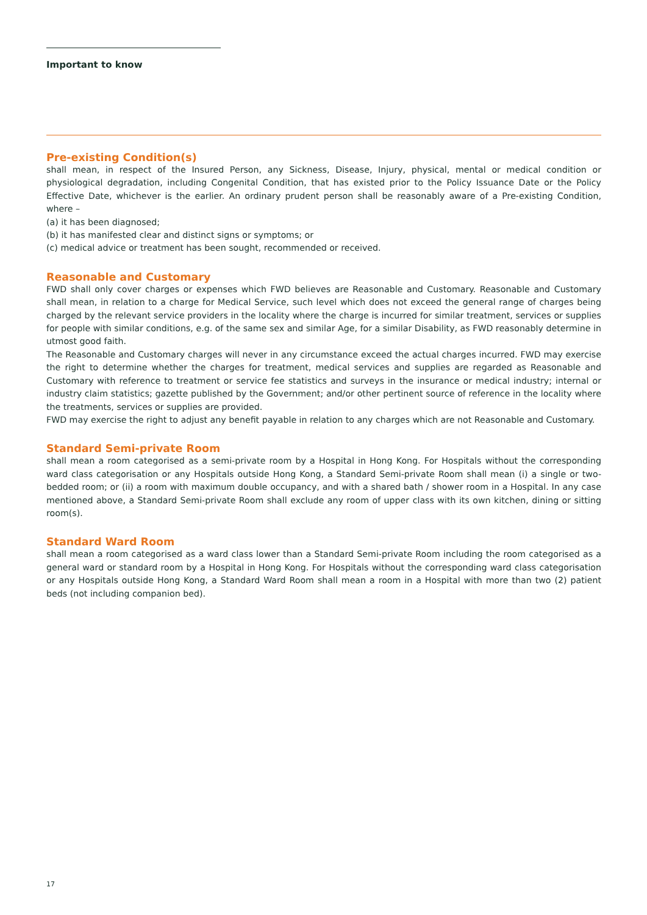Important to know
Pre-existing Condition(s)
shall mean, in respect of the Insured Person, any Sickness, Disease, Injury, physical, mental or medical condition or physiological degradation, including Congenital Condition, that has existed prior to the Policy Issuance Date or the Policy Effective Date, whichever is the earlier. An ordinary prudent person shall be reasonably aware of a Pre-existing Condition, where –
(a) it has been diagnosed;
(b) it has manifested clear and distinct signs or symptoms; or
(c) medical advice or treatment has been sought, recommended or received.
Reasonable and Customary
FWD shall only cover charges or expenses which FWD believes are Reasonable and Customary. Reasonable and Customary shall mean, in relation to a charge for Medical Service, such level which does not exceed the general range of charges being charged by the relevant service providers in the locality where the charge is incurred for similar treatment, services or supplies for people with similar conditions, e.g. of the same sex and similar Age, for a similar Disability, as FWD reasonably determine in utmost good faith.
The Reasonable and Customary charges will never in any circumstance exceed the actual charges incurred. FWD may exercise the right to determine whether the charges for treatment, medical services and supplies are regarded as Reasonable and Customary with reference to treatment or service fee statistics and surveys in the insurance or medical industry; internal or industry claim statistics; gazette published by the Government; and/or other pertinent source of reference in the locality where the treatments, services or supplies are provided.
FWD may exercise the right to adjust any benefit payable in relation to any charges which are not Reasonable and Customary.
Standard Semi-private Room
shall mean a room categorised as a semi-private room by a Hospital in Hong Kong. For Hospitals without the corresponding ward class categorisation or any Hospitals outside Hong Kong, a Standard Semi-private Room shall mean (i) a single or two-bedded room; or (ii) a room with maximum double occupancy, and with a shared bath / shower room in a Hospital. In any case mentioned above, a Standard Semi-private Room shall exclude any room of upper class with its own kitchen, dining or sitting room(s).
Standard Ward Room
shall mean a room categorised as a ward class lower than a Standard Semi-private Room including the room categorised as a general ward or standard room by a Hospital in Hong Kong. For Hospitals without the corresponding ward class categorisation or any Hospitals outside Hong Kong, a Standard Ward Room shall mean a room in a Hospital with more than two (2) patient beds (not including companion bed).
17